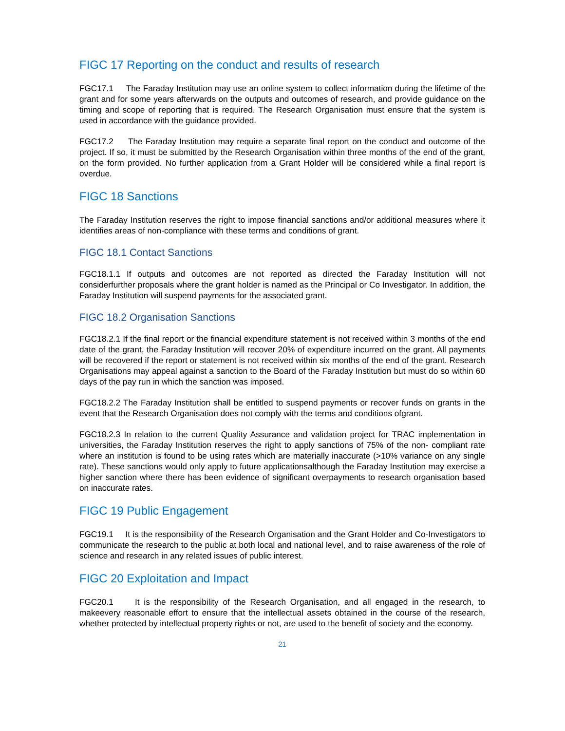FIGC 17 Reporting on the conduct and results of research
FGC17.1 The Faraday Institution may use an online system to collect information during the lifetime of the grant and for some years afterwards on the outputs and outcomes of research, and provide guidance on the timing and scope of reporting that is required. The Research Organisation must ensure that the system is used in accordance with the guidance provided.
FGC17.2 The Faraday Institution may require a separate final report on the conduct and outcome of the project. If so, it must be submitted by the Research Organisation within three months of the end of the grant, on the form provided. No further application from a Grant Holder will be considered while a final report is overdue.
FIGC 18 Sanctions
The Faraday Institution reserves the right to impose financial sanctions and/or additional measures where it identifies areas of non-compliance with these terms and conditions of grant.
FIGC 18.1 Contact Sanctions
FGC18.1.1 If outputs and outcomes are not reported as directed the Faraday Institution will not considerfurther proposals where the grant holder is named as the Principal or Co Investigator. In addition, the Faraday Institution will suspend payments for the associated grant.
FIGC 18.2 Organisation Sanctions
FGC18.2.1 If the final report or the financial expenditure statement is not received within 3 months of the end date of the grant, the Faraday Institution will recover 20% of expenditure incurred on the grant. All payments will be recovered if the report or statement is not received within six months of the end of the grant. Research Organisations may appeal against a sanction to the Board of the Faraday Institution but must do so within 60 days of the pay run in which the sanction was imposed.
FGC18.2.2 The Faraday Institution shall be entitled to suspend payments or recover funds on grants in the event that the Research Organisation does not comply with the terms and conditions ofgrant.
FGC18.2.3 In relation to the current Quality Assurance and validation project for TRAC implementation in universities, the Faraday Institution reserves the right to apply sanctions of 75% of the non- compliant rate where an institution is found to be using rates which are materially inaccurate (>10% variance on any single rate). These sanctions would only apply to future applicationsalthough the Faraday Institution may exercise a higher sanction where there has been evidence of significant overpayments to research organisation based on inaccurate rates.
FIGC 19 Public Engagement
FGC19.1 It is the responsibility of the Research Organisation and the Grant Holder and Co-Investigators to communicate the research to the public at both local and national level, and to raise awareness of the role of science and research in any related issues of public interest.
FIGC 20 Exploitation and Impact
FGC20.1 It is the responsibility of the Research Organisation, and all engaged in the research, to makeevery reasonable effort to ensure that the intellectual assets obtained in the course of the research, whether protected by intellectual property rights or not, are used to the benefit of society and the economy.
21